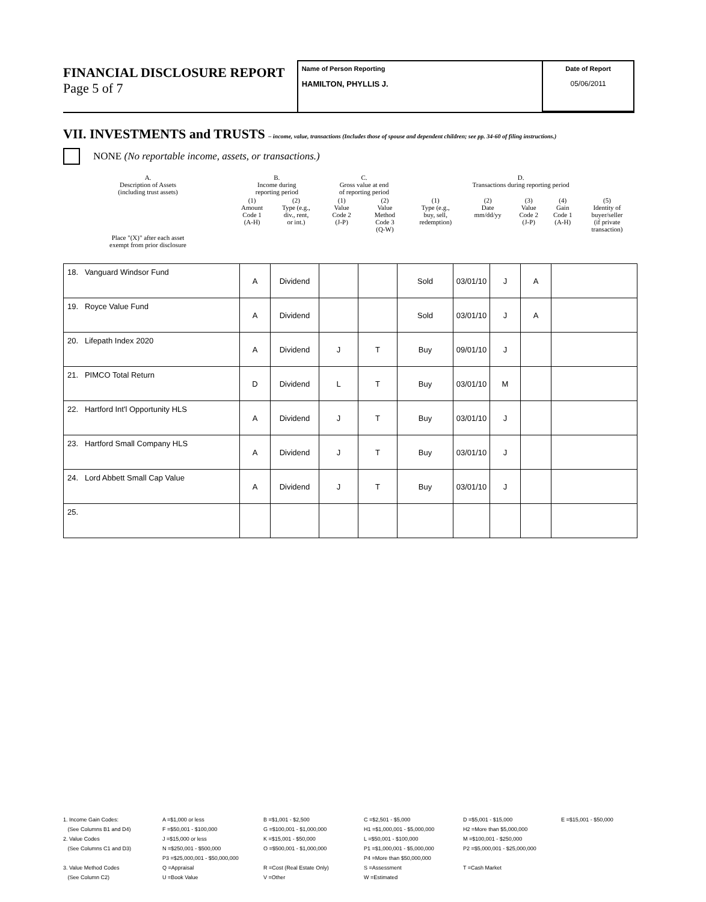FINANCIAL DISCLOSURE REPORT
Page 5 of 7
Name of Person Reporting
HAMILTON, PHYLLIS J.
Date of Report
05/06/2011
VII. INVESTMENTS and TRUSTS – income, value, transactions (Includes those of spouse and dependent children; see pp. 34-60 of filing instructions.)
NONE (No reportable income, assets, or transactions.)
| A. Description of Assets (including trust assets) | B. Income during reporting period | | C. Gross value at end of reporting period | | D. Transactions during reporting period | | | | |
| | (1) Amount Code 1 (A-H) | (2) Type (e.g., div., rent, or int.) | (1) Value Code 2 (J-P) | (2) Value Method Code 3 (Q-W) | (1) Type (e.g., buy, sell, redemption) | (2) Date mm/dd/yy | (3) Value Code 2 (J-P) | (4) Gain Code 1 (A-H) | (5) Identity of buyer/seller (if private transaction) |
| Place "(X)" after each asset exempt from prior disclosure | | | | | | | | | |
| 18. Vanguard Windsor Fund | A | Dividend | | | Sold | 03/01/10 | J | A | |
| 19. Royce Value Fund | A | Dividend | | | Sold | 03/01/10 | J | A | |
| 20. Lifepath Index 2020 | A | Dividend | J | T | Buy | 09/01/10 | J | | |
| 21. PIMCO Total Return | D | Dividend | L | T | Buy | 03/01/10 | M | | |
| 22. Hartford Int'l Opportunity HLS | A | Dividend | J | T | Buy | 03/01/10 | J | | |
| 23. Hartford Small Company HLS | A | Dividend | J | T | Buy | 03/01/10 | J | | |
| 24. Lord Abbett Small Cap Value | A | Dividend | J | T | Buy | 03/01/10 | J | | |
| 25. | | | | | | | | | |
1. Income Gain Codes:
(See Columns B1 and D4)
2. Value Codes
(See Columns C1 and D3)
3. Value Method Codes
(See Column C2)
A =$1,000 or less
F =$50,001 - $100,000
J =$15,000 or less
N =$250,001 - $500,000
P3 =$25,000,001 - $50,000,000
Q =Appraisal
U =Book Value
B =$1,001 - $2,500
G =$100,001 - $1,000,000
K =$15,001 - $50,000
O =$500,001 - $1,000,000
R =Cost (Real Estate Only)
V =Other
C =$2,501 - $5,000
H1 =$1,000,001 - $5,000,000
L =$50,001 - $100,000
P1 =$1,000,001 - $5,000,000
P4 =More than $50,000,000
S =Assessment
W =Estimated
D =$5,001 - $15,000
H2 =More than $5,000,000
M =$100,001 - $250,000
P2 =$5,000,001 - $25,000,000
T =Cash Market
E =$15,001 - $50,000